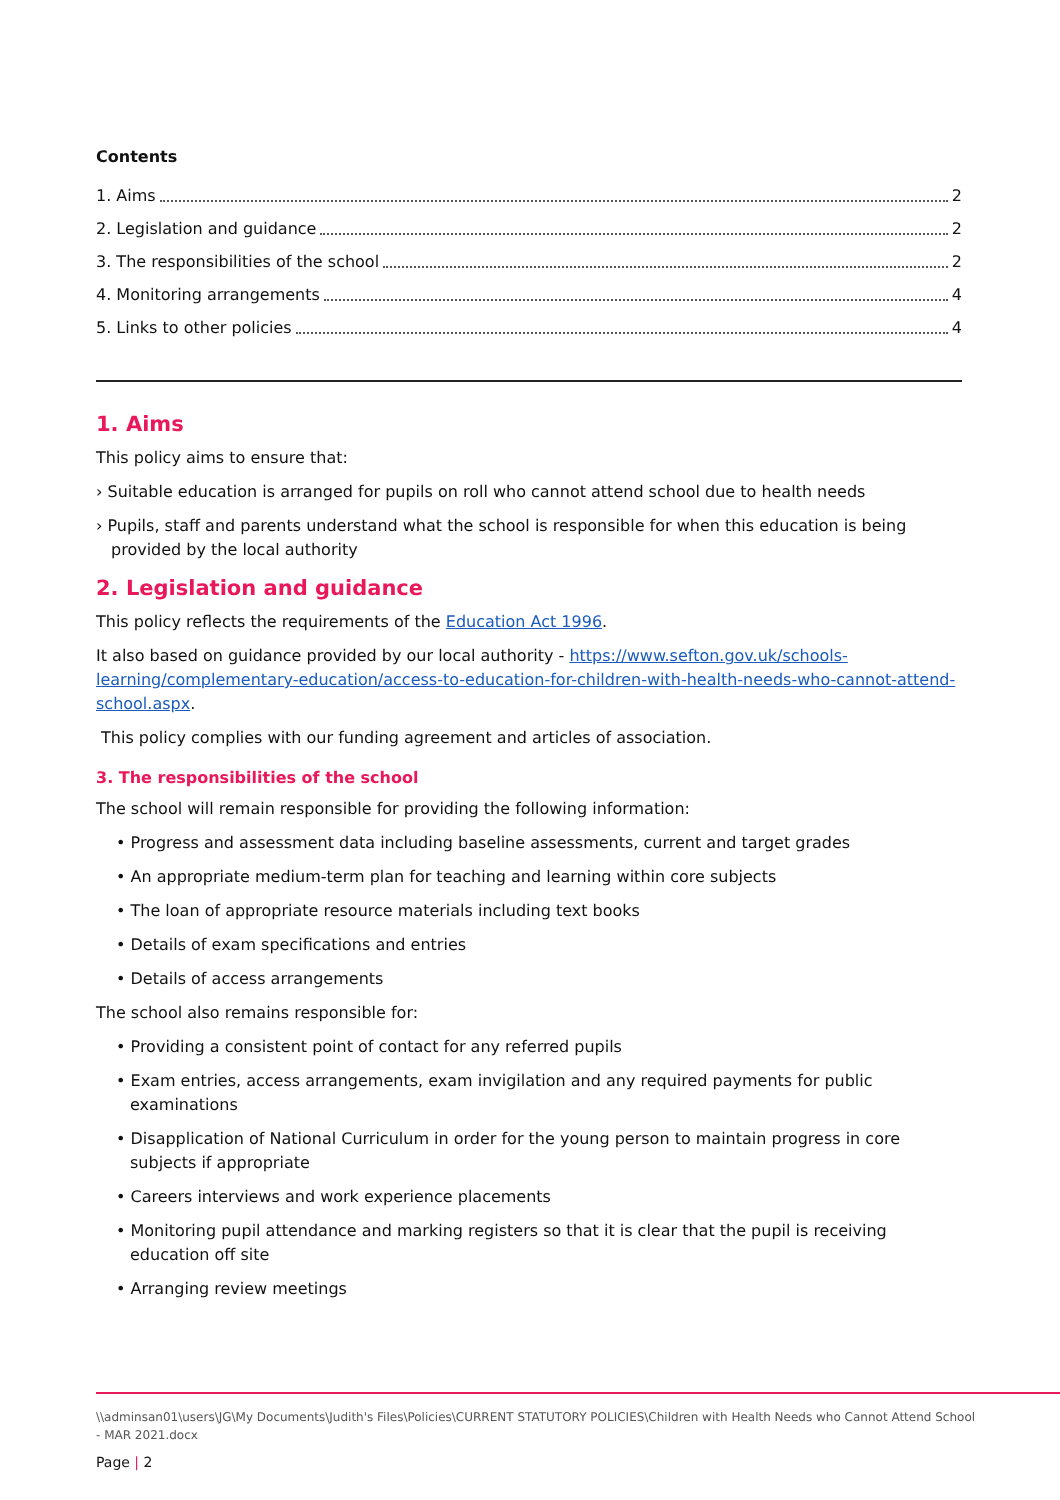Contents
1. Aims 2
2. Legislation and guidance 2
3. The responsibilities of the school 2
4. Monitoring arrangements 4
5. Links to other policies 4
1. Aims
This policy aims to ensure that:
› Suitable education is arranged for pupils on roll who cannot attend school due to health needs
› Pupils, staff and parents understand what the school is responsible for when this education is being provided by the local authority
2. Legislation and guidance
This policy reflects the requirements of the Education Act 1996.
It also based on guidance provided by our local authority - https://www.sefton.gov.uk/schools-learning/complementary-education/access-to-education-for-children-with-health-needs-who-cannot-attend-school.aspx.
This policy complies with our funding agreement and articles of association.
3. The responsibilities of the school
The school will remain responsible for providing the following information:
• Progress and assessment data including baseline assessments, current and target grades
• An appropriate medium-term plan for teaching and learning within core subjects
• The loan of appropriate resource materials including text books
• Details of exam specifications and entries
• Details of access arrangements
The school also remains responsible for:
• Providing a consistent point of contact for any referred pupils
• Exam entries, access arrangements, exam invigilation and any required payments for public examinations
• Disapplication of National Curriculum in order for the young person to maintain progress in core subjects if appropriate
• Careers interviews and work experience placements
• Monitoring pupil attendance and marking registers so that it is clear that the pupil is receiving education off site
• Arranging review meetings
\\adminsan01\users\JG\My Documents\Judith's Files\Policies\CURRENT STATUTORY POLICIES\Children with Health Needs who Cannot Attend School - MAR 2021.docx
Page | 2